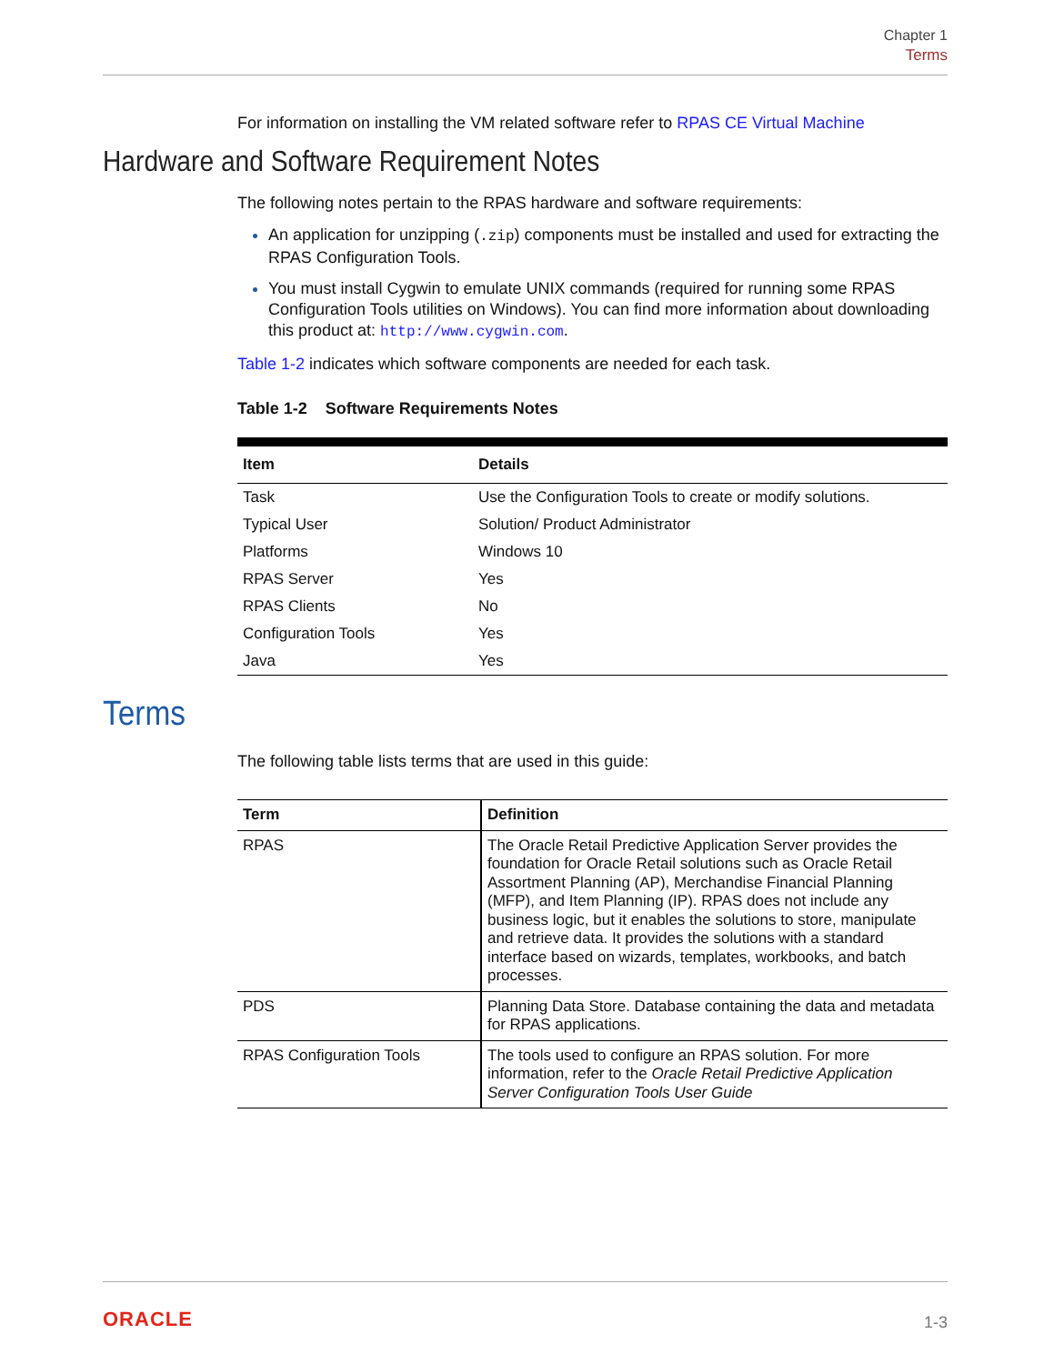Chapter 1
Terms
For information on installing the VM related software refer to RPAS CE Virtual Machine
Hardware and Software Requirement Notes
The following notes pertain to the RPAS hardware and software requirements:
An application for unzipping (.zip) components must be installed and used for extracting the RPAS Configuration Tools.
You must install Cygwin to emulate UNIX commands (required for running some RPAS Configuration Tools utilities on Windows). You can find more information about downloading this product at: http://www.cygwin.com.
Table 1-2 indicates which software components are needed for each task.
Table 1-2 Software Requirements Notes
| Item | Details |
| --- | --- |
| Task | Use the Configuration Tools to create or modify solutions. |
| Typical User | Solution/ Product Administrator |
| Platforms | Windows 10 |
| RPAS Server | Yes |
| RPAS Clients | No |
| Configuration Tools | Yes |
| Java | Yes |
Terms
The following table lists terms that are used in this guide:
| Term | Definition |
| --- | --- |
| RPAS | The Oracle Retail Predictive Application Server provides the foundation for Oracle Retail solutions such as Oracle Retail Assortment Planning (AP), Merchandise Financial Planning (MFP), and Item Planning (IP). RPAS does not include any business logic, but it enables the solutions to store, manipulate and retrieve data. It provides the solutions with a standard interface based on wizards, templates, workbooks, and batch processes. |
| PDS | Planning Data Store. Database containing the data and metadata for RPAS applications. |
| RPAS Configuration Tools | The tools used to configure an RPAS solution. For more information, refer to the Oracle Retail Predictive Application Server Configuration Tools User Guide |
ORACLE 1-3